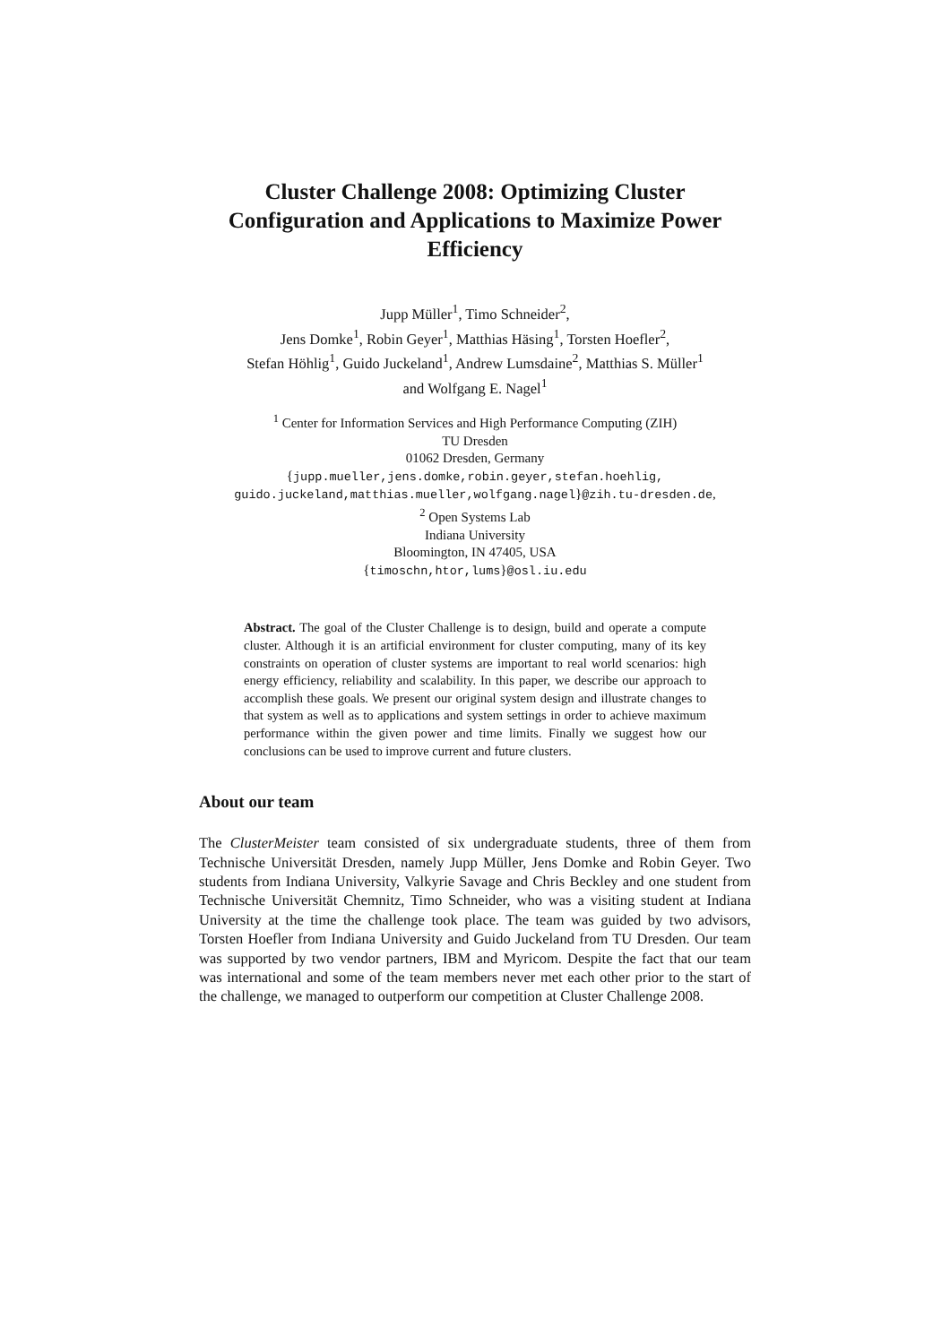Cluster Challenge 2008: Optimizing Cluster Configuration and Applications to Maximize Power Efficiency
Jupp Müller<sup>1</sup>, Timo Schneider<sup>2</sup>,
Jens Domke<sup>1</sup>, Robin Geyer<sup>1</sup>, Matthias Häsing<sup>1</sup>, Torsten Hoefler<sup>2</sup>,
Stefan Höhlig<sup>1</sup>, Guido Juckeland<sup>1</sup>, Andrew Lumsdaine<sup>2</sup>, Matthias S. Müller<sup>1</sup>
and Wolfgang E. Nagel<sup>1</sup>
<sup>1</sup> Center for Information Services and High Performance Computing (ZIH)
TU Dresden
01062 Dresden, Germany
{jupp.mueller,jens.domke,robin.geyer,stefan.hoehlig,
guido.juckeland,matthias.mueller,wolfgang.nagel}@zih.tu-dresden.de,
<sup>2</sup> Open Systems Lab
Indiana University
Bloomington, IN 47405, USA
{timoschn,htor,lums}@osl.iu.edu
Abstract. The goal of the Cluster Challenge is to design, build and operate a compute cluster. Although it is an artificial environment for cluster computing, many of its key constraints on operation of cluster systems are important to real world scenarios: high energy efficiency, reliability and scalability. In this paper, we describe our approach to accomplish these goals. We present our original system design and illustrate changes to that system as well as to applications and system settings in order to achieve maximum performance within the given power and time limits. Finally we suggest how our conclusions can be used to improve current and future clusters.
About our team
The ClusterMeister team consisted of six undergraduate students, three of them from Technische Universität Dresden, namely Jupp Müller, Jens Domke and Robin Geyer. Two students from Indiana University, Valkyrie Savage and Chris Beckley and one student from Technische Universität Chemnitz, Timo Schneider, who was a visiting student at Indiana University at the time the challenge took place. The team was guided by two advisors, Torsten Hoefler from Indiana University and Guido Juckeland from TU Dresden. Our team was supported by two vendor partners, IBM and Myricom. Despite the fact that our team was international and some of the team members never met each other prior to the start of the challenge, we managed to outperform our competition at Cluster Challenge 2008.